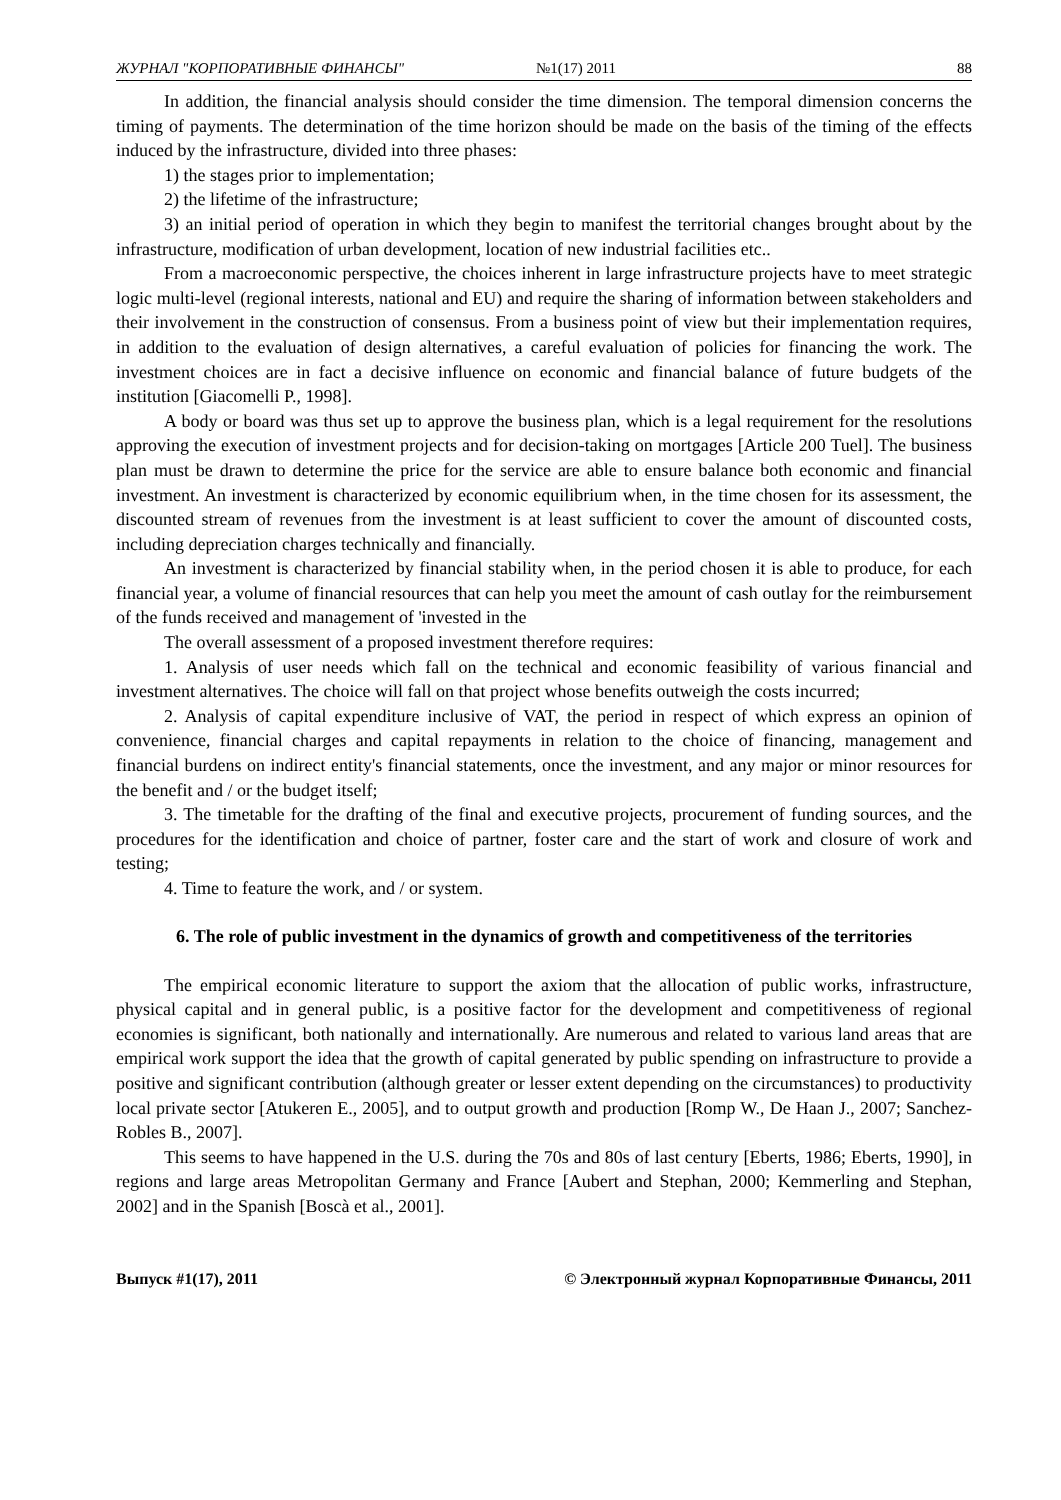ЖУРНАЛ "КОРПОРАТИВНЫЕ ФИНАНСЫ" №1(17) 2011 88
In addition, the financial analysis should consider the time dimension. The temporal dimension concerns the timing of payments. The determination of the time horizon should be made on the basis of the timing of the effects induced by the infrastructure, divided into three phases:
1) the stages prior to implementation;
2) the lifetime of the infrastructure;
3) an initial period of operation in which they begin to manifest the territorial changes brought about by the infrastructure, modification of urban development, location of new industrial facilities etc..
From a macroeconomic perspective, the choices inherent in large infrastructure projects have to meet strategic logic multi-level (regional interests, national and EU) and require the sharing of information between stakeholders and their involvement in the construction of consensus. From a business point of view but their implementation requires, in addition to the evaluation of design alternatives, a careful evaluation of policies for financing the work. The investment choices are in fact a decisive influence on economic and financial balance of future budgets of the institution [Giacomelli P., 1998].
A body or board was thus set up to approve the business plan, which is a legal requirement for the resolutions approving the execution of investment projects and for decision-taking on mortgages [Article 200 Tuel]. The business plan must be drawn to determine the price for the service are able to ensure balance both economic and financial investment. An investment is characterized by economic equilibrium when, in the time chosen for its assessment, the discounted stream of revenues from the investment is at least sufficient to cover the amount of discounted costs, including depreciation charges technically and financially.
An investment is characterized by financial stability when, in the period chosen it is able to produce, for each financial year, a volume of financial resources that can help you meet the amount of cash outlay for the reimbursement of the funds received and management of 'invested in the
The overall assessment of a proposed investment therefore requires:
1. Analysis of user needs which fall on the technical and economic feasibility of various financial and investment alternatives. The choice will fall on that project whose benefits outweigh the costs incurred;
2. Analysis of capital expenditure inclusive of VAT, the period in respect of which express an opinion of convenience, financial charges and capital repayments in relation to the choice of financing, management and financial burdens on indirect entity's financial statements, once the investment, and any major or minor resources for the benefit and / or the budget itself;
3. The timetable for the drafting of the final and executive projects, procurement of funding sources, and the procedures for the identification and choice of partner, foster care and the start of work and closure of work and testing;
4. Time to feature the work, and / or system.
6. The role of public investment in the dynamics of growth and competitiveness of the territories
The empirical economic literature to support the axiom that the allocation of public works, infrastructure, physical capital and in general public, is a positive factor for the development and competitiveness of regional economies is significant, both nationally and internationally. Are numerous and related to various land areas that are empirical work support the idea that the growth of capital generated by public spending on infrastructure to provide a positive and significant contribution (although greater or lesser extent depending on the circumstances) to productivity local private sector [Atukeren E., 2005], and to output growth and production [Romp W., De Haan J., 2007; Sanchez-Robles B., 2007].
This seems to have happened in the U.S. during the 70s and 80s of last century [Eberts, 1986; Eberts, 1990], in regions and large areas Metropolitan Germany and France [Aubert and Stephan, 2000; Kemmerling and Stephan, 2002] and in the Spanish [Boscà et al., 2001].
Выпуск #1(17), 2011 © Электронный журнал Корпоративные Финансы, 2011